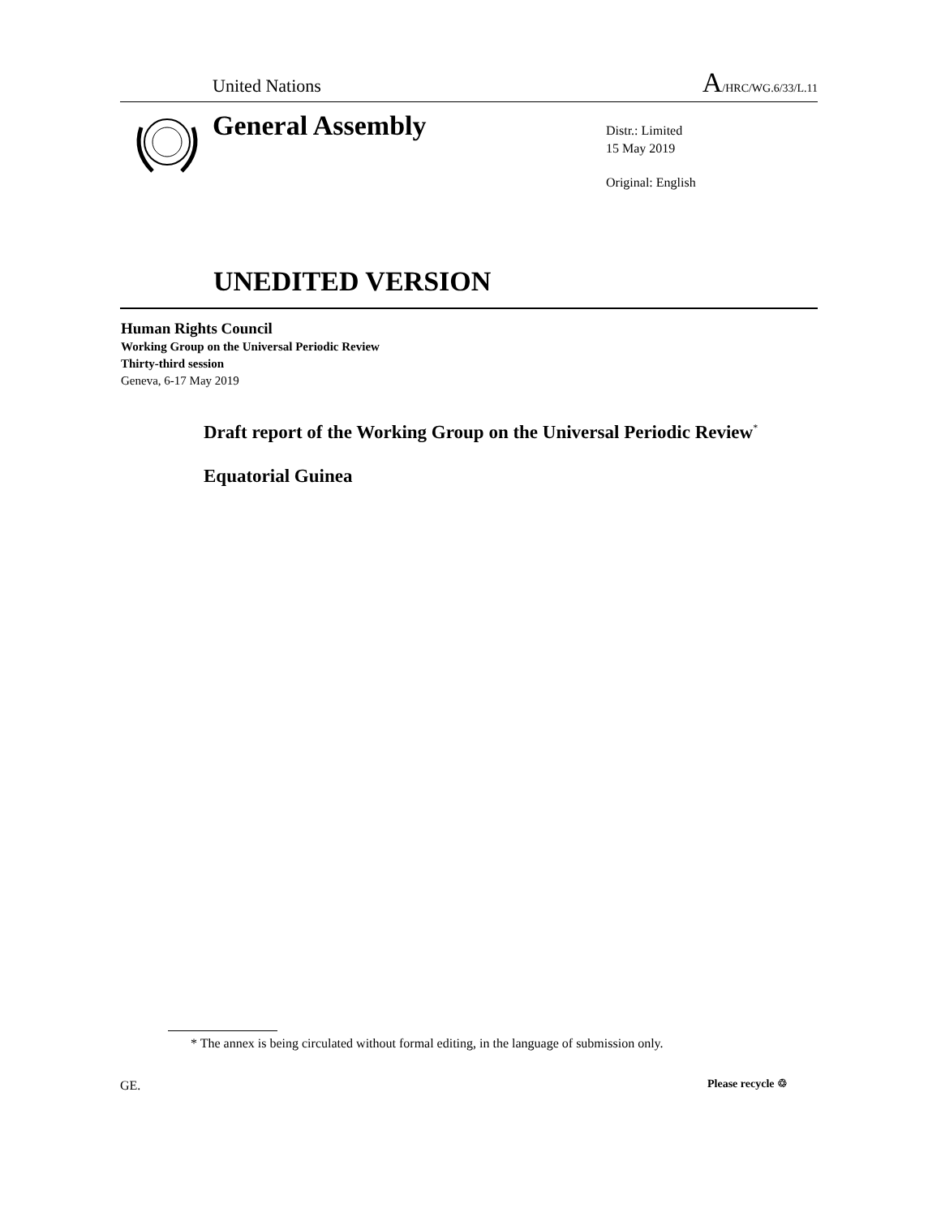United Nations
A/HRC/WG.6/33/L.11
General Assembly
Distr.: Limited
15 May 2019
Original: English
UNEDITED VERSION
Human Rights Council
Working Group on the Universal Periodic Review
Thirty-third session
Geneva, 6-17 May 2019
Draft report of the Working Group on the Universal Periodic Review<sup>*</sup>
Equatorial Guinea
* The annex is being circulated without formal editing, in the language of submission only.
GE. Please recycle ♲